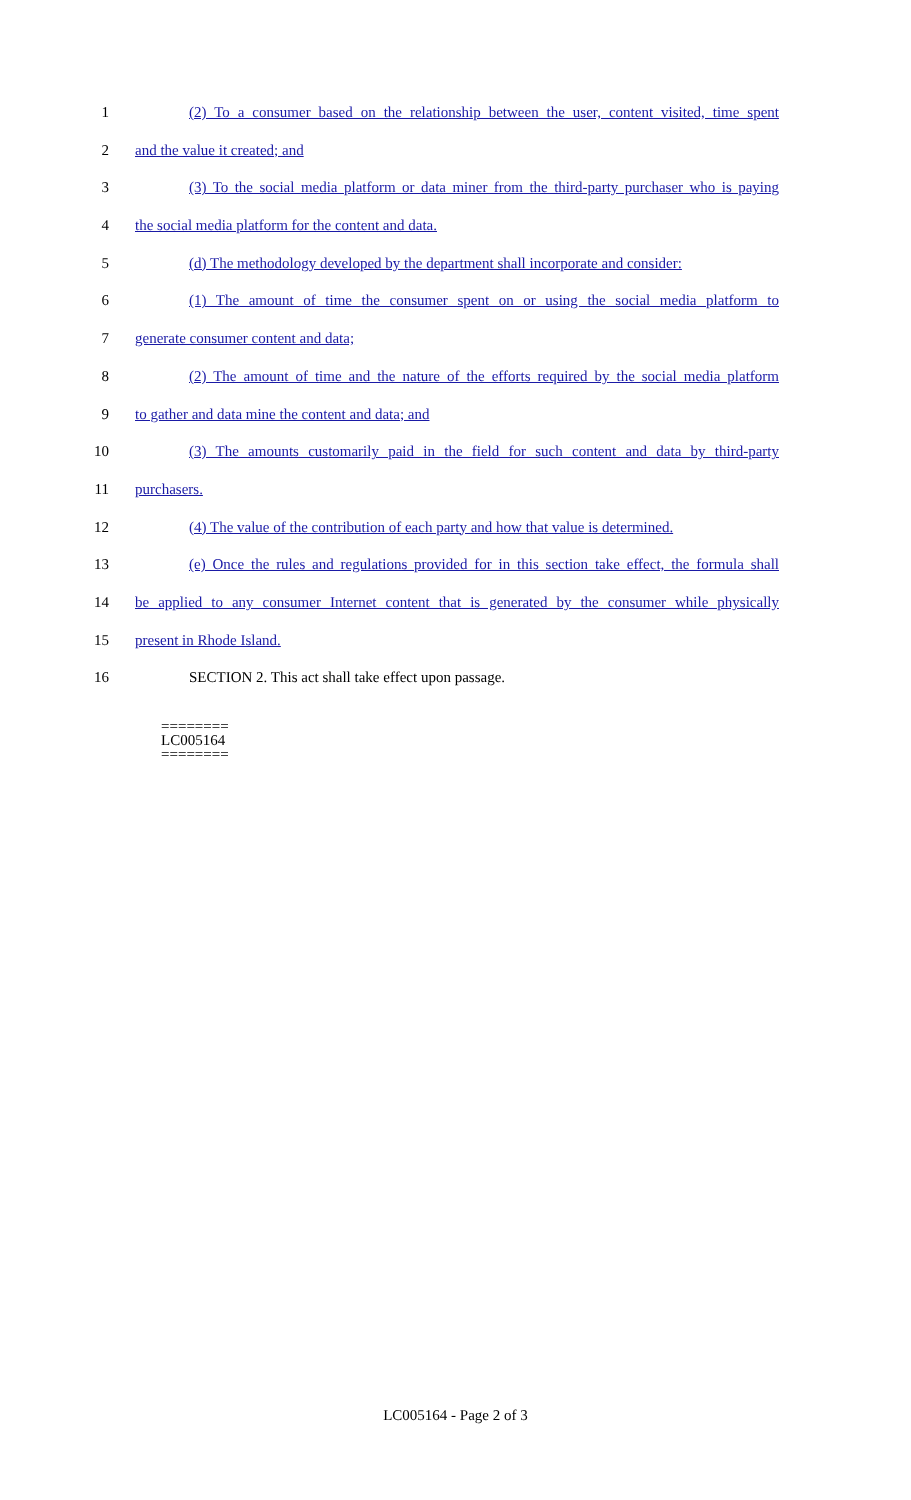1 (2) To a consumer based on the relationship between the user, content visited, time spent
2 and the value it created; and
3 (3) To the social media platform or data miner from the third-party purchaser who is paying
4 the social media platform for the content and data.
5 (d) The methodology developed by the department shall incorporate and consider:
6 (1) The amount of time the consumer spent on or using the social media platform to
7 generate consumer content and data;
8 (2) The amount of time and the nature of the efforts required by the social media platform
9 to gather and data mine the content and data; and
10 (3) The amounts customarily paid in the field for such content and data by third-party
11 purchasers.
12 (4) The value of the contribution of each party and how that value is determined.
13 (e) Once the rules and regulations provided for in this section take effect, the formula shall
14 be applied to any consumer Internet content that is generated by the consumer while physically
15 present in Rhode Island.
16 SECTION 2. This act shall take effect upon passage.
========
LC005164
========
LC005164 - Page 2 of 3